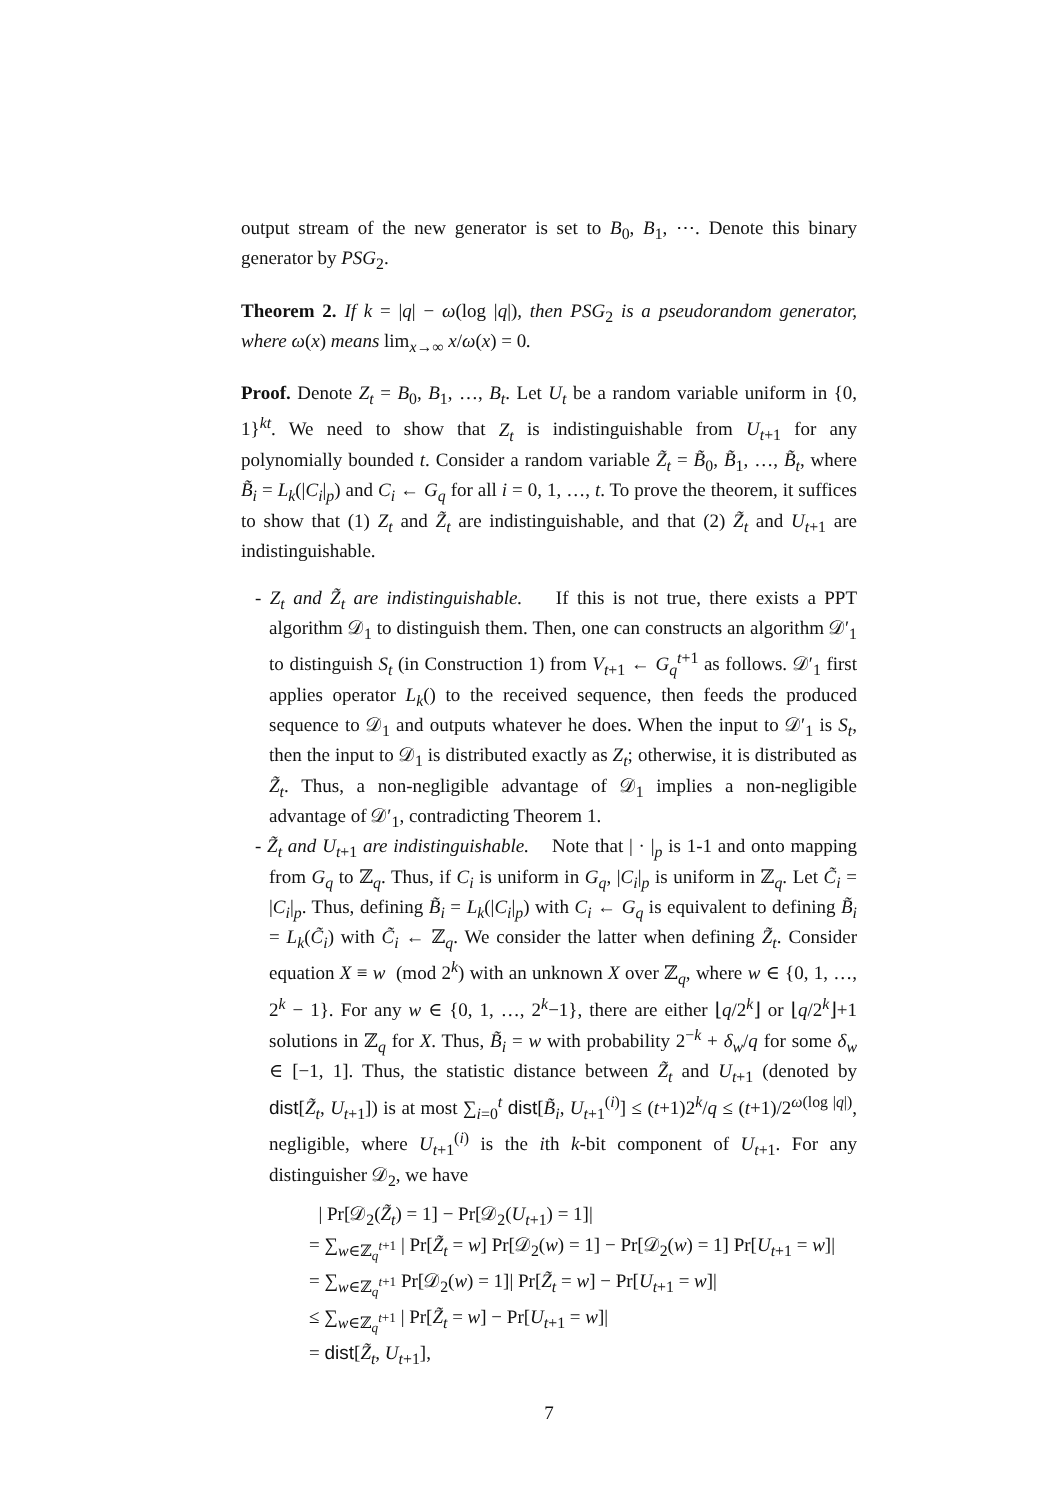output stream of the new generator is set to B<sub>0</sub>, B<sub>1</sub>, ⋯. Denote this binary generator by PSG<sub>2</sub>.
Theorem 2. If k = |q| − ω(log |q|), then PSG<sub>2</sub> is a pseudorandom generator, where ω(x) means lim<sub>x→∞</sub> x/ω(x) = 0.
Proof. Denote Z<sub>t</sub> = B<sub>0</sub>, B<sub>1</sub>, …, B<sub>t</sub>. Let U<sub>t</sub> be a random variable uniform in {0, 1}<sup>kt</sup>. We need to show that Z<sub>t</sub> is indistinguishable from U<sub>t+1</sub> for any polynomially bounded t. Consider a random variable Z̃<sub>t</sub> = B̃<sub>0</sub>, B̃<sub>1</sub>, …, B̃<sub>t</sub>, where B̃<sub>i</sub> = L<sub>k</sub>(|C<sub>i</sub>|<sub>p</sub>) and C<sub>i</sub> ← G<sub>q</sub> for all i = 0, 1, …, t. To prove the theorem, it suffices to show that (1) Z<sub>t</sub> and Z̃<sub>t</sub> are indistinguishable, and that (2) Z̃<sub>t</sub> and U<sub>t+1</sub> are indistinguishable.
- Z<sub>t</sub> and Z̃<sub>t</sub> are indistinguishable. If this is not true, there exists a PPT algorithm 𝒟<sub>1</sub> to distinguish them. Then, one can constructs an algorithm 𝒟′<sub>1</sub> to distinguish S<sub>t</sub> (in Construction 1) from V<sub>t+1</sub> ← G<sub>q</sub><sup>t+1</sup> as follows. 𝒟′<sub>1</sub> first applies operator L<sub>k</sub>() to the received sequence, then feeds the produced sequence to 𝒟<sub>1</sub> and outputs whatever he does. When the input to 𝒟′<sub>1</sub> is S<sub>t</sub>, then the input to 𝒟<sub>1</sub> is distributed exactly as Z<sub>t</sub>; otherwise, it is distributed as Z̃<sub>t</sub>. Thus, a non-negligible advantage of 𝒟<sub>1</sub> implies a non-negligible advantage of 𝒟′<sub>1</sub>, contradicting Theorem 1.
- Z̃<sub>t</sub> and U<sub>t+1</sub> are indistinguishable. Note that | · |<sub>p</sub> is 1-1 and onto mapping from G<sub>q</sub> to ℤ<sub>q</sub>. Thus, if C<sub>i</sub> is uniform in G<sub>q</sub>, |C<sub>i</sub>|<sub>p</sub> is uniform in ℤ<sub>q</sub>. Let C̃<sub>i</sub> = |C<sub>i</sub>|<sub>p</sub>. Thus, defining B̃<sub>i</sub> = L<sub>k</sub>(|C<sub>i</sub>|<sub>p</sub>) with C<sub>i</sub> ← G<sub>q</sub> is equivalent to defining B̃<sub>i</sub> = L<sub>k</sub>(C̃<sub>i</sub>) with C̃<sub>i</sub> ← ℤ<sub>q</sub>. We consider the latter when defining Z̃<sub>t</sub>. Consider equation X ≡ w (mod 2<sup>k</sup>) with an unknown X over ℤ<sub>q</sub>, where w ∈ {0, 1, …, 2<sup>k</sup> − 1}. For any w ∈ {0, 1, …, 2<sup>k</sup>−1}, there are either ⌊q/2<sup>k</sup>⌋ or ⌊q/2<sup>k</sup>⌋+1 solutions in ℤ<sub>q</sub> for X. Thus, B̃<sub>i</sub> = w with probability 2<sup>−k</sup> + δ<sub>w</sub>/q for some δ<sub>w</sub> ∈ [−1, 1]. Thus, the statistic distance between Z̃<sub>t</sub> and U<sub>t+1</sub> (denoted by dist[Z̃<sub>t</sub>, U<sub>t+1</sub>]) is at most ∑<sub>i=0</sub><sup>t</sup> dist[B̃<sub>i</sub>, U<sub>t+1</sub><sup>(i)</sup>] ≤ (t+1)2<sup>k</sup>/q ≤ (t+1)/2<sup>ω(log |q|)</sup>, negligible, where U<sub>t+1</sub><sup>(i)</sup> is the ith k-bit component of U<sub>t+1</sub>. For any distinguisher 𝒟<sub>2</sub>, we have
| Pr[𝒟<sub>2</sub>(Z̃<sub>t</sub>) = 1] − Pr[𝒟<sub>2</sub>(U<sub>t+1</sub>) = 1]|
= ∑<sub>w∈ℤ<sub>q</sub><sup>t+1</sup></sub> | Pr[Z̃<sub>t</sub> = w] Pr[𝒟<sub>2</sub>(w) = 1] − Pr[𝒟<sub>2</sub>(w) = 1] Pr[U<sub>t+1</sub> = w]|
= ∑<sub>w∈ℤ<sub>q</sub><sup>t+1</sup></sub> Pr[𝒟<sub>2</sub>(w) = 1]| Pr[Z̃<sub>t</sub> = w] − Pr[U<sub>t+1</sub> = w]|
≤ ∑<sub>w∈ℤ<sub>q</sub><sup>t+1</sup></sub> | Pr[Z̃<sub>t</sub> = w] − Pr[U<sub>t+1</sub> = w]|
= dist[Z̃<sub>t</sub>, U<sub>t+1</sub>],
7